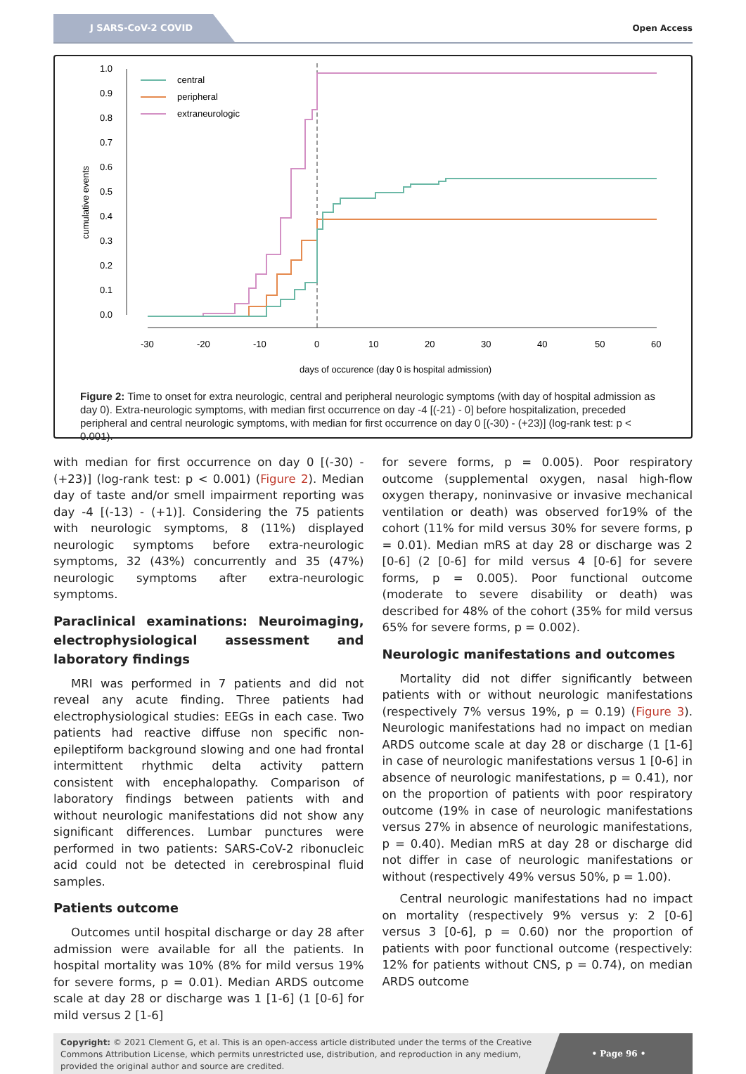J SARS-CoV-2 COVID
Open Access
1.0
0.9
0.8
0.7
0.6
0.5
0.4
0.3
0.2
0.1
0.0
cumulative events
-30
-20
-10
0
10
20
30
40
50
60
days of occurence (day 0 is hospital admission)
central
peripheral
extraneurologic
Figure 2: Time to onset for extra neurologic, central and peripheral neurologic symptoms (with day of hospital admission as day 0). Extra-neurologic symptoms, with median first occurrence on day -4 [(-21) - 0] before hospitalization, preceded peripheral and central neurologic symptoms, with median for first occurrence on day 0 [(-30) - (+23)] (log-rank test: p < 0.001).
with median for first occurrence on day 0 [(-30) - (+23)] (log-rank test: p < 0.001) (Figure 2). Median day of taste and/or smell impairment reporting was day -4 [(-13) - (+1)]. Considering the 75 patients with neurologic symptoms, 8 (11%) displayed neurologic symptoms before extra-neurologic symptoms, 32 (43%) concurrently and 35 (47%) neurologic symptoms after extra-neurologic symptoms.
Paraclinical examinations: Neuroimaging, electrophysiological assessment and laboratory findings
MRI was performed in 7 patients and did not reveal any acute finding. Three patients had electrophysiological studies: EEGs in each case. Two patients had reactive diffuse non specific non-epileptiform background slowing and one had frontal intermittent rhythmic delta activity pattern consistent with encephalopathy. Comparison of laboratory findings between patients with and without neurologic manifestations did not show any significant differences. Lumbar punctures were performed in two patients: SARS-CoV-2 ribonucleic acid could not be detected in cerebrospinal fluid samples.
Patients outcome
Outcomes until hospital discharge or day 28 after admission were available for all the patients. In hospital mortality was 10% (8% for mild versus 19% for severe forms, p = 0.01). Median ARDS outcome scale at day 28 or discharge was 1 [1-6] (1 [0-6] for mild versus 2 [1-6]
for severe forms, p = 0.005). Poor respiratory outcome (supplemental oxygen, nasal high-flow oxygen therapy, noninvasive or invasive mechanical ventilation or death) was observed for19% of the cohort (11% for mild versus 30% for severe forms, p = 0.01). Median mRS at day 28 or discharge was 2 [0-6] (2 [0-6] for mild versus 4 [0-6] for severe forms, p = 0.005). Poor functional outcome (moderate to severe disability or death) was described for 48% of the cohort (35% for mild versus 65% for severe forms, p = 0.002).
Neurologic manifestations and outcomes
Mortality did not differ significantly between patients with or without neurologic manifestations (respectively 7% versus 19%, p = 0.19) (Figure 3). Neurologic manifestations had no impact on median ARDS outcome scale at day 28 or discharge (1 [1-6] in case of neurologic manifestations versus 1 [0-6] in absence of neurologic manifestations, p = 0.41), nor on the proportion of patients with poor respiratory outcome (19% in case of neurologic manifestations versus 27% in absence of neurologic manifestations, p = 0.40). Median mRS at day 28 or discharge did not differ in case of neurologic manifestations or without (respectively 49% versus 50%, p = 1.00).
Central neurologic manifestations had no impact on mortality (respectively 9% versus y: 2 [0-6] versus 3 [0-6], p = 0.60) nor the proportion of patients with poor functional outcome (respectively: 12% for patients without CNS, p = 0.74), on median ARDS outcome
Copyright: © 2021 Clement G, et al. This is an open-access article distributed under the terms of the Creative Commons Attribution License, which permits unrestricted use, distribution, and reproduction in any medium, provided the original author and source are credited.
• Page 96 •